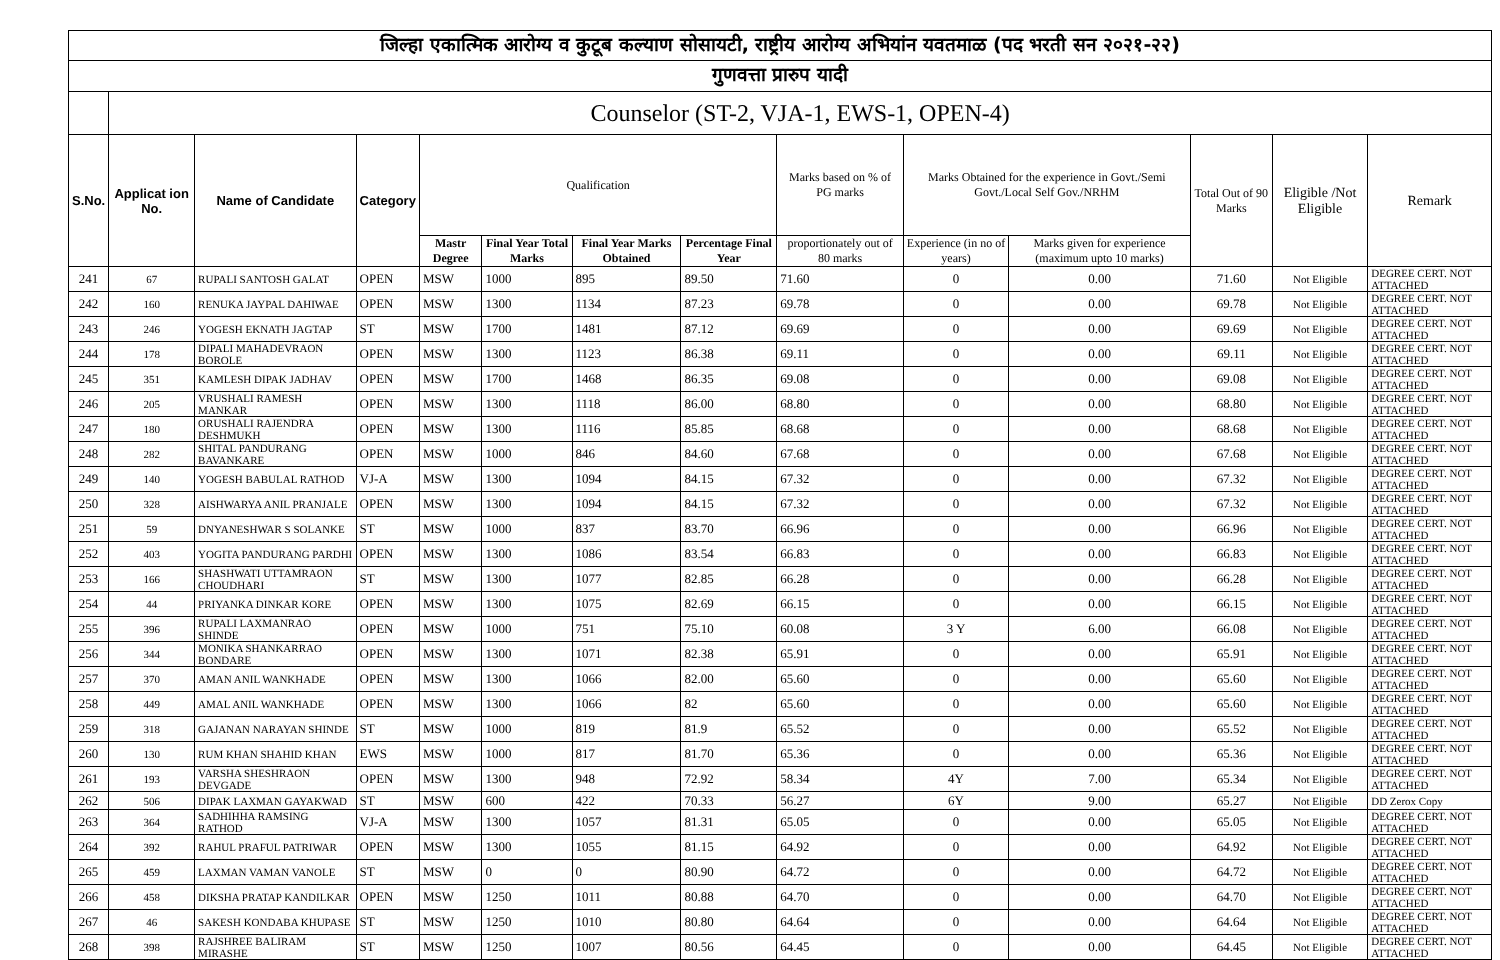| जिल्हा एकात्मिक आरोग्य व कुटूब कल्याण सोसायटी, राष्ट्रीय आरोग्य अभियांन यवतमाळ (पद भरती सन २०२१-२२) | | | | | | | | | | | | | |
| गुणवत्ता प्रारुप यादी | | | | | | | | | | | | | |
| | Counselor (ST-2, VJA-1, EWS-1, OPEN-4) | | | | | | | | | | | | |
| S.No. | Applicat ion No. | Name of Candidate | Category | Qualification | | | | Marks based on % of PG marks | Marks Obtained for the experience in Govt./Semi Govt./Local Self Gov./NRHM | | Total Out of 90 Marks | Eligible /Not Eligible | Remark |
| | | | | Mastr Degree | Final Year Total Marks | Final Year Marks Obtained | Percentage Final Year | proportionately out of 80 marks | Experience (in no of years) | Marks given for experience (maximum upto 10 marks) | | | |
| 241 | 67 | RUPALI SANTOSH GALAT | OPEN | MSW | 1000 | 895 | 89.50 | 71.60 | 0 | 0.00 | 71.60 | Not Eligible | DEGREE CERT. NOT ATTACHED |
| 242 | 160 | RENUKA JAYPAL DAHIWAE | OPEN | MSW | 1300 | 1134 | 87.23 | 69.78 | 0 | 0.00 | 69.78 | Not Eligible | DEGREE CERT. NOT ATTACHED |
| 243 | 246 | YOGESH EKNATH JAGTAP | ST | MSW | 1700 | 1481 | 87.12 | 69.69 | 0 | 0.00 | 69.69 | Not Eligible | DEGREE CERT. NOT ATTACHED |
| 244 | 178 | DIPALI MAHADEVRAON BOROLE | OPEN | MSW | 1300 | 1123 | 86.38 | 69.11 | 0 | 0.00 | 69.11 | Not Eligible | DEGREE CERT. NOT ATTACHED |
| 245 | 351 | KAMLESH DIPAK JADHAV | OPEN | MSW | 1700 | 1468 | 86.35 | 69.08 | 0 | 0.00 | 69.08 | Not Eligible | DEGREE CERT. NOT ATTACHED |
| 246 | 205 | VRUSHALI RAMESH MANKAR | OPEN | MSW | 1300 | 1118 | 86.00 | 68.80 | 0 | 0.00 | 68.80 | Not Eligible | DEGREE CERT. NOT ATTACHED |
| 247 | 180 | ORUSHALI RAJENDRA DESHMUKH | OPEN | MSW | 1300 | 1116 | 85.85 | 68.68 | 0 | 0.00 | 68.68 | Not Eligible | DEGREE CERT. NOT ATTACHED |
| 248 | 282 | SHITAL PANDURANG BAVANKARE | OPEN | MSW | 1000 | 846 | 84.60 | 67.68 | 0 | 0.00 | 67.68 | Not Eligible | DEGREE CERT. NOT ATTACHED |
| 249 | 140 | YOGESH BABULAL RATHOD | VJ-A | MSW | 1300 | 1094 | 84.15 | 67.32 | 0 | 0.00 | 67.32 | Not Eligible | DEGREE CERT. NOT ATTACHED |
| 250 | 328 | AISHWARYA ANIL PRANJALE | OPEN | MSW | 1300 | 1094 | 84.15 | 67.32 | 0 | 0.00 | 67.32 | Not Eligible | DEGREE CERT. NOT ATTACHED |
| 251 | 59 | DNYANESHWAR S SOLANKE | ST | MSW | 1000 | 837 | 83.70 | 66.96 | 0 | 0.00 | 66.96 | Not Eligible | DEGREE CERT. NOT ATTACHED |
| 252 | 403 | YOGITA PANDURANG PARDHI | OPEN | MSW | 1300 | 1086 | 83.54 | 66.83 | 0 | 0.00 | 66.83 | Not Eligible | DEGREE CERT. NOT ATTACHED |
| 253 | 166 | SHASHWATI UTTAMRAON CHOUDHARI | ST | MSW | 1300 | 1077 | 82.85 | 66.28 | 0 | 0.00 | 66.28 | Not Eligible | DEGREE CERT. NOT ATTACHED |
| 254 | 44 | PRIYANKA DINKAR KORE | OPEN | MSW | 1300 | 1075 | 82.69 | 66.15 | 0 | 0.00 | 66.15 | Not Eligible | DEGREE CERT. NOT ATTACHED |
| 255 | 396 | RUPALI LAXMANRAO SHINDE | OPEN | MSW | 1000 | 751 | 75.10 | 60.08 | 3 Y | 6.00 | 66.08 | Not Eligible | DEGREE CERT. NOT ATTACHED |
| 256 | 344 | MONIKA SHANKARRAO BONDARE | OPEN | MSW | 1300 | 1071 | 82.38 | 65.91 | 0 | 0.00 | 65.91 | Not Eligible | DEGREE CERT. NOT ATTACHED |
| 257 | 370 | AMAN ANIL WANKHADE | OPEN | MSW | 1300 | 1066 | 82.00 | 65.60 | 0 | 0.00 | 65.60 | Not Eligible | DEGREE CERT. NOT ATTACHED |
| 258 | 449 | AMAL ANIL WANKHADE | OPEN | MSW | 1300 | 1066 | 82 | 65.60 | 0 | 0.00 | 65.60 | Not Eligible | DEGREE CERT. NOT ATTACHED |
| 259 | 318 | GAJANAN NARAYAN SHINDE | ST | MSW | 1000 | 819 | 81.9 | 65.52 | 0 | 0.00 | 65.52 | Not Eligible | DEGREE CERT. NOT ATTACHED |
| 260 | 130 | RUM KHAN SHAHID KHAN | EWS | MSW | 1000 | 817 | 81.70 | 65.36 | 0 | 0.00 | 65.36 | Not Eligible | DEGREE CERT. NOT ATTACHED |
| 261 | 193 | VARSHA SHESHRAON DEVGADE | OPEN | MSW | 1300 | 948 | 72.92 | 58.34 | 4Y | 7.00 | 65.34 | Not Eligible | DEGREE CERT. NOT ATTACHED |
| 262 | 506 | DIPAK LAXMAN GAYAKWAD | ST | MSW | 600 | 422 | 70.33 | 56.27 | 6Y | 9.00 | 65.27 | Not Eligible | DD Zerox Copy |
| 263 | 364 | SADHIHHA RAMSING RATHOD | VJ-A | MSW | 1300 | 1057 | 81.31 | 65.05 | 0 | 0.00 | 65.05 | Not Eligible | DEGREE CERT. NOT ATTACHED |
| 264 | 392 | RAHUL PRAFUL PATRIWAR | OPEN | MSW | 1300 | 1055 | 81.15 | 64.92 | 0 | 0.00 | 64.92 | Not Eligible | DEGREE CERT. NOT ATTACHED |
| 265 | 459 | LAXMAN VAMAN VANOLE | ST | MSW | 0 | 0 | 80.90 | 64.72 | 0 | 0.00 | 64.72 | Not Eligible | DEGREE CERT. NOT ATTACHED |
| 266 | 458 | DIKSHA PRATAP KANDILKAR | OPEN | MSW | 1250 | 1011 | 80.88 | 64.70 | 0 | 0.00 | 64.70 | Not Eligible | DEGREE CERT. NOT ATTACHED |
| 267 | 46 | SAKESH KONDABA KHUPASE | ST | MSW | 1250 | 1010 | 80.80 | 64.64 | 0 | 0.00 | 64.64 | Not Eligible | DEGREE CERT. NOT ATTACHED |
| 268 | 398 | RAJSHREE BALIRAM MIRASHE | ST | MSW | 1250 | 1007 | 80.56 | 64.45 | 0 | 0.00 | 64.45 | Not Eligible | DEGREE CERT. NOT ATTACHED |